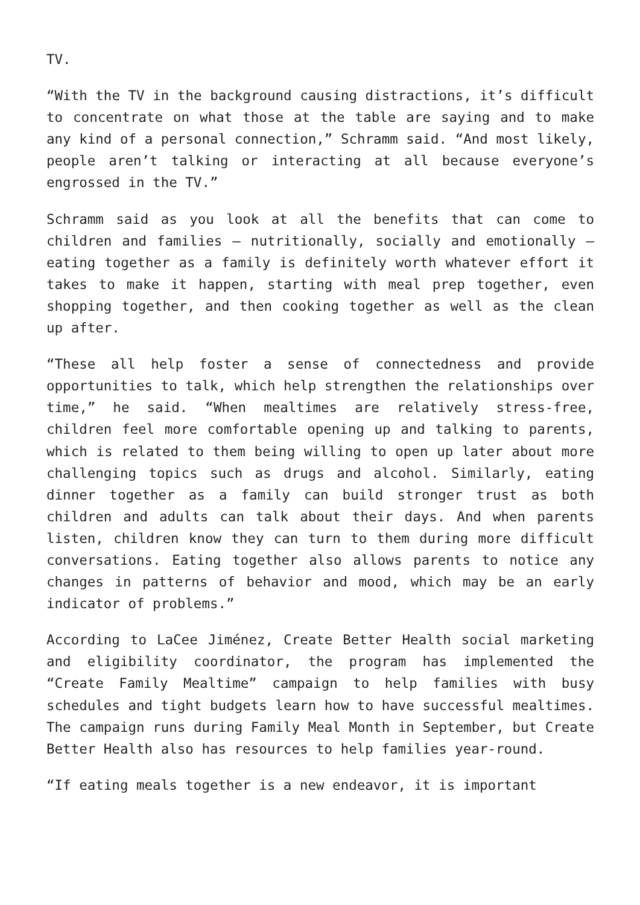TV.
“With the TV in the background causing distractions, it’s difficult to concentrate on what those at the table are saying and to make any kind of a personal connection,” Schramm said. “And most likely, people aren’t talking or interacting at all because everyone’s engrossed in the TV.”
Schramm said as you look at all the benefits that can come to children and families – nutritionally, socially and emotionally – eating together as a family is definitely worth whatever effort it takes to make it happen, starting with meal prep together, even shopping together, and then cooking together as well as the clean up after.
“These all help foster a sense of connectedness and provide opportunities to talk, which help strengthen the relationships over time,” he said. “When mealtimes are relatively stress-free, children feel more comfortable opening up and talking to parents, which is related to them being willing to open up later about more challenging topics such as drugs and alcohol. Similarly, eating dinner together as a family can build stronger trust as both children and adults can talk about their days. And when parents listen, children know they can turn to them during more difficult conversations. Eating together also allows parents to notice any changes in patterns of behavior and mood, which may be an early indicator of problems.”
According to LaCee Jiménez, Create Better Health social marketing and eligibility coordinator, the program has implemented the “Create Family Mealtime” campaign to help families with busy schedules and tight budgets learn how to have successful mealtimes. The campaign runs during Family Meal Month in September, but Create Better Health also has resources to help families year-round.
“If eating meals together is a new endeavor, it is important